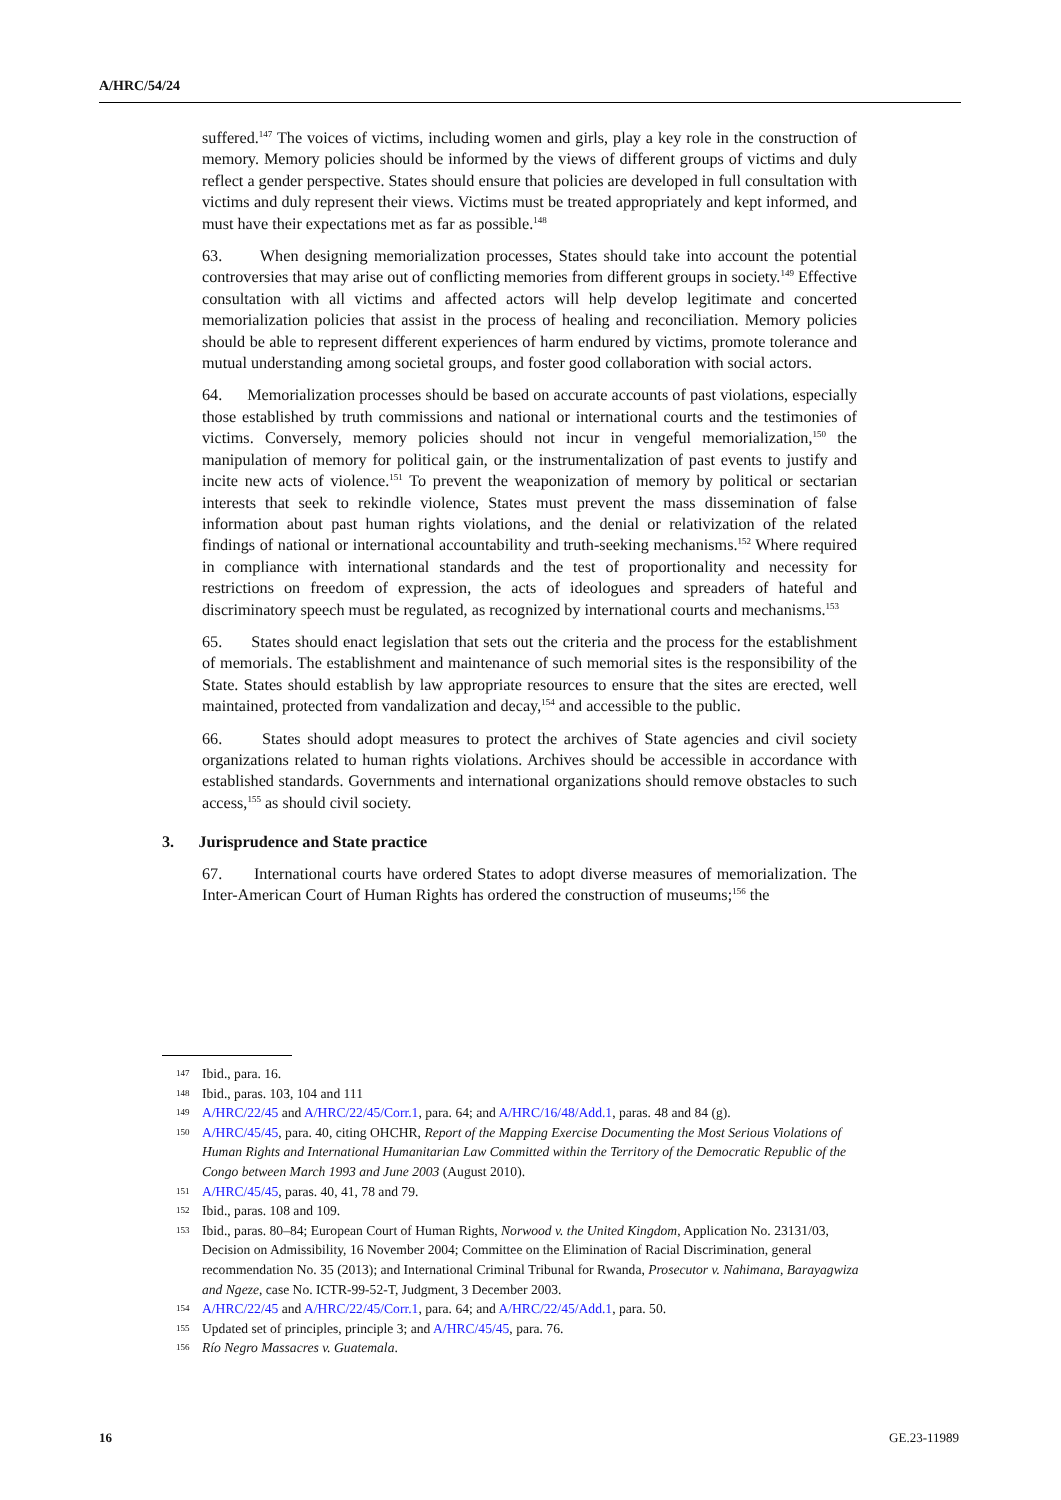A/HRC/54/24
suffered.<sup>147</sup> The voices of victims, including women and girls, play a key role in the construction of memory. Memory policies should be informed by the views of different groups of victims and duly reflect a gender perspective. States should ensure that policies are developed in full consultation with victims and duly represent their views. Victims must be treated appropriately and kept informed, and must have their expectations met as far as possible.<sup>148</sup>
63. When designing memorialization processes, States should take into account the potential controversies that may arise out of conflicting memories from different groups in society.<sup>149</sup> Effective consultation with all victims and affected actors will help develop legitimate and concerted memorialization policies that assist in the process of healing and reconciliation. Memory policies should be able to represent different experiences of harm endured by victims, promote tolerance and mutual understanding among societal groups, and foster good collaboration with social actors.
64. Memorialization processes should be based on accurate accounts of past violations, especially those established by truth commissions and national or international courts and the testimonies of victims. Conversely, memory policies should not incur in vengeful memorialization,<sup>150</sup> the manipulation of memory for political gain, or the instrumentalization of past events to justify and incite new acts of violence.<sup>151</sup> To prevent the weaponization of memory by political or sectarian interests that seek to rekindle violence, States must prevent the mass dissemination of false information about past human rights violations, and the denial or relativization of the related findings of national or international accountability and truth-seeking mechanisms.<sup>152</sup> Where required in compliance with international standards and the test of proportionality and necessity for restrictions on freedom of expression, the acts of ideologues and spreaders of hateful and discriminatory speech must be regulated, as recognized by international courts and mechanisms.<sup>153</sup>
65. States should enact legislation that sets out the criteria and the process for the establishment of memorials. The establishment and maintenance of such memorial sites is the responsibility of the State. States should establish by law appropriate resources to ensure that the sites are erected, well maintained, protected from vandalization and decay,<sup>154</sup> and accessible to the public.
66. States should adopt measures to protect the archives of State agencies and civil society organizations related to human rights violations. Archives should be accessible in accordance with established standards. Governments and international organizations should remove obstacles to such access,<sup>155</sup> as should civil society.
3. Jurisprudence and State practice
67. International courts have ordered States to adopt diverse measures of memorialization. The Inter-American Court of Human Rights has ordered the construction of museums;<sup>156</sup> the
147 Ibid., para. 16.
148 Ibid., paras. 103, 104 and 111
149 A/HRC/22/45 and A/HRC/22/45/Corr.1, para. 64; and A/HRC/16/48/Add.1, paras. 48 and 84 (g).
150 A/HRC/45/45, para. 40, citing OHCHR, Report of the Mapping Exercise Documenting the Most Serious Violations of Human Rights and International Humanitarian Law Committed within the Territory of the Democratic Republic of the Congo between March 1993 and June 2003 (August 2010).
151 A/HRC/45/45, paras. 40, 41, 78 and 79.
152 Ibid., paras. 108 and 109.
153 Ibid., paras. 80–84; European Court of Human Rights, Norwood v. the United Kingdom, Application No. 23131/03, Decision on Admissibility, 16 November 2004; Committee on the Elimination of Racial Discrimination, general recommendation No. 35 (2013); and International Criminal Tribunal for Rwanda, Prosecutor v. Nahimana, Barayagwiza and Ngeze, case No. ICTR-99-52-T, Judgment, 3 December 2003.
154 A/HRC/22/45 and A/HRC/22/45/Corr.1, para. 64; and A/HRC/22/45/Add.1, para. 50.
155 Updated set of principles, principle 3; and A/HRC/45/45, para. 76.
156 Río Negro Massacres v. Guatemala.
16 GE.23-11989